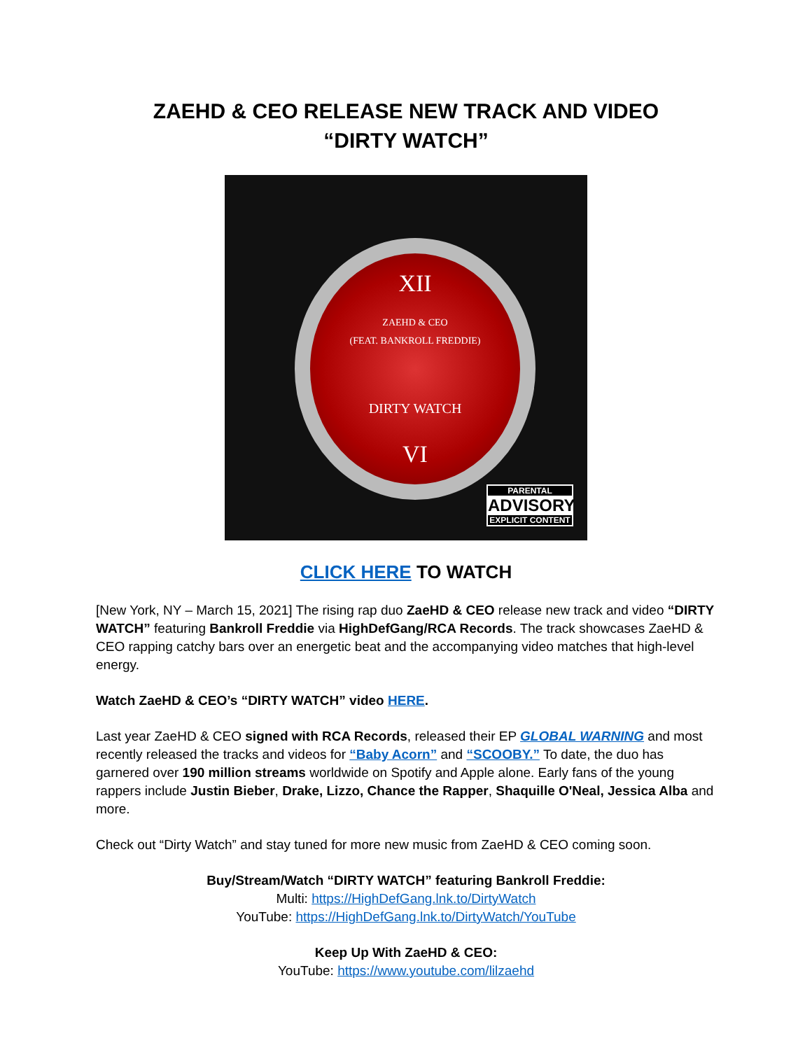ZAEHD & CEO RELEASE NEW TRACK AND VIDEO
“DIRTY WATCH”
XII
ZAEHD & CEO
(FEAT. BANKROLL FREDDIE)
DIRTY WATCH
VI
PARENTAL
ADVISORY
EXPLICIT CONTENT
CLICK HERE TO WATCH
[New York, NY – March 15, 2021] The rising rap duo ZaeHD & CEO release new track and video “DIRTY WATCH” featuring Bankroll Freddie via HighDefGang/RCA Records. The track showcases ZaeHD & CEO rapping catchy bars over an energetic beat and the accompanying video matches that high-level energy.
Watch ZaeHD & CEO’s “DIRTY WATCH” video HERE.
Last year ZaeHD & CEO signed with RCA Records, released their EP GLOBAL WARNING and most recently released the tracks and videos for “Baby Acorn” and “SCOOBY.” To date, the duo has garnered over 190 million streams worldwide on Spotify and Apple alone. Early fans of the young rappers include Justin Bieber, Drake, Lizzo, Chance the Rapper, Shaquille O'Neal, Jessica Alba and more.
Check out “Dirty Watch” and stay tuned for more new music from ZaeHD & CEO coming soon.
Buy/Stream/Watch “DIRTY WATCH” featuring Bankroll Freddie:
Multi: https://HighDefGang.lnk.to/DirtyWatch
YouTube: https://HighDefGang.lnk.to/DirtyWatch/YouTube
Keep Up With ZaeHD & CEO:
YouTube: https://www.youtube.com/lilzaehd